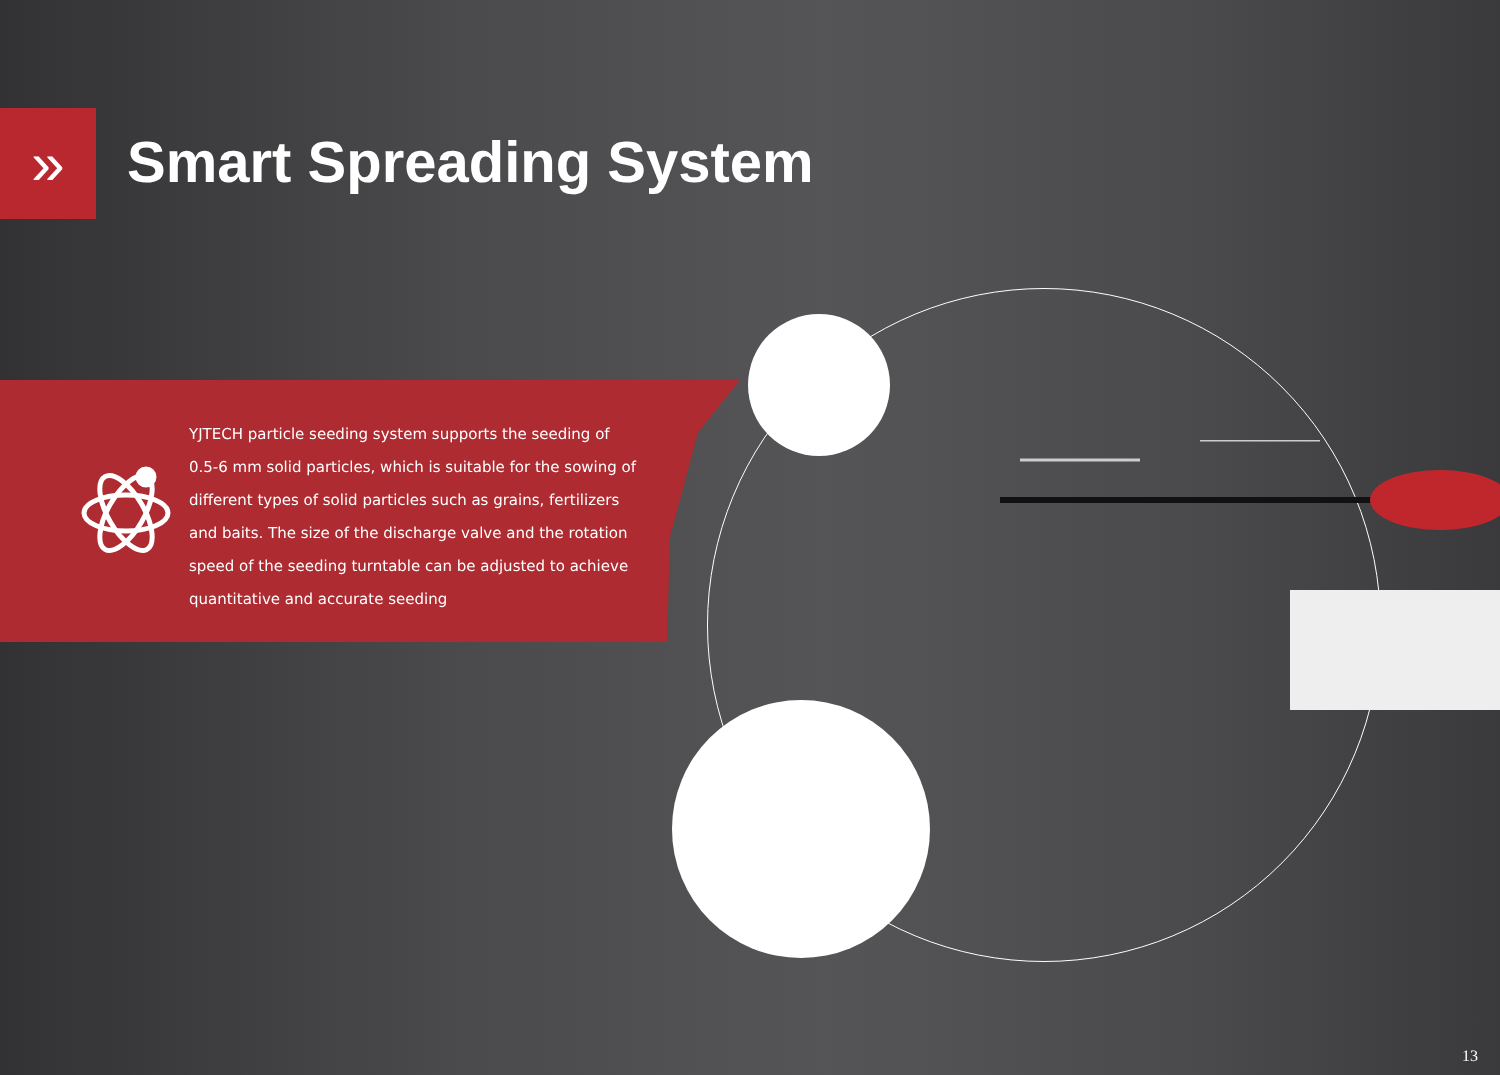»
Smart Spreading System
YJTECH particle seeding system supports the seeding of 0.5-6 mm solid particles, which is suitable for the sowing of different types of solid particles such as grains, fertilizers and baits. The size of the discharge valve and the rotation speed of the seeding turntable can be adjusted to achieve quantitative and accurate seeding
13